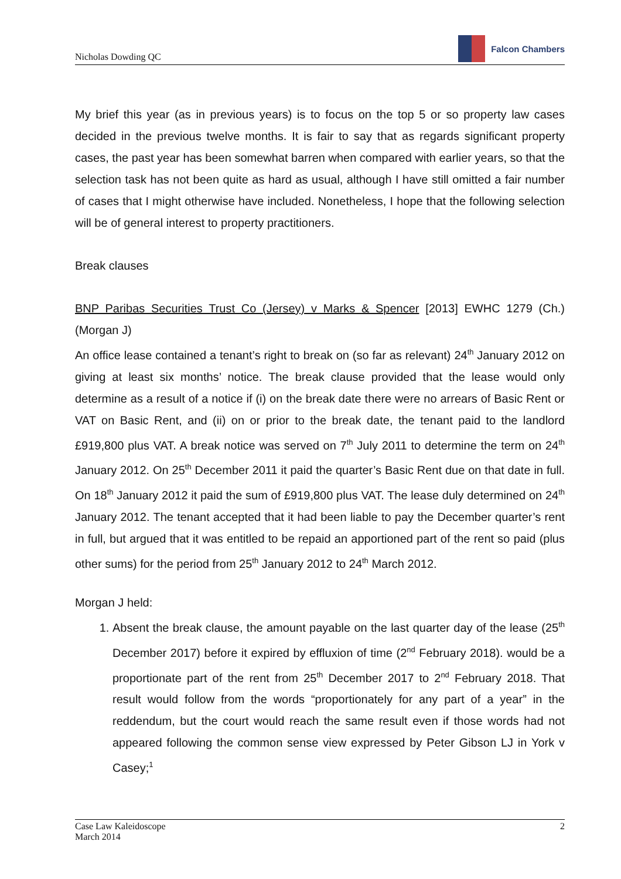Nicholas Dowding QC Falcon Chambers
My brief this year (as in previous years) is to focus on the top 5 or so property law cases decided in the previous twelve months. It is fair to say that as regards significant property cases, the past year has been somewhat barren when compared with earlier years, so that the selection task has not been quite as hard as usual, although I have still omitted a fair number of cases that I might otherwise have included. Nonetheless, I hope that the following selection will be of general interest to property practitioners.
Break clauses
BNP Paribas Securities Trust Co (Jersey) v Marks & Spencer [2013] EWHC 1279 (Ch.) (Morgan J)
An office lease contained a tenant’s right to break on (so far as relevant) 24<sup>th</sup> January 2012 on giving at least six months’ notice. The break clause provided that the lease would only determine as a result of a notice if (i) on the break date there were no arrears of Basic Rent or VAT on Basic Rent, and (ii) on or prior to the break date, the tenant paid to the landlord £919,800 plus VAT. A break notice was served on 7<sup>th</sup> July 2011 to determine the term on 24<sup>th</sup> January 2012. On 25<sup>th</sup> December 2011 it paid the quarter’s Basic Rent due on that date in full. On 18<sup>th</sup> January 2012 it paid the sum of £919,800 plus VAT. The lease duly determined on 24<sup>th</sup> January 2012. The tenant accepted that it had been liable to pay the December quarter’s rent in full, but argued that it was entitled to be repaid an apportioned part of the rent so paid (plus other sums) for the period from 25<sup>th</sup> January 2012 to 24<sup>th</sup> March 2012.
Morgan J held:
1. Absent the break clause, the amount payable on the last quarter day of the lease (25<sup>th</sup> December 2017) before it expired by effluxion of time (2<sup>nd</sup> February 2018). would be a proportionate part of the rent from 25<sup>th</sup> December 2017 to 2<sup>nd</sup> February 2018. That result would follow from the words “proportionately for any part of a year” in the reddendum, but the court would reach the same result even if those words had not appeared following the common sense view expressed by Peter Gibson LJ in York v Casey;<sup>1</sup>
Case Law Kaleidoscope
March 2014 2